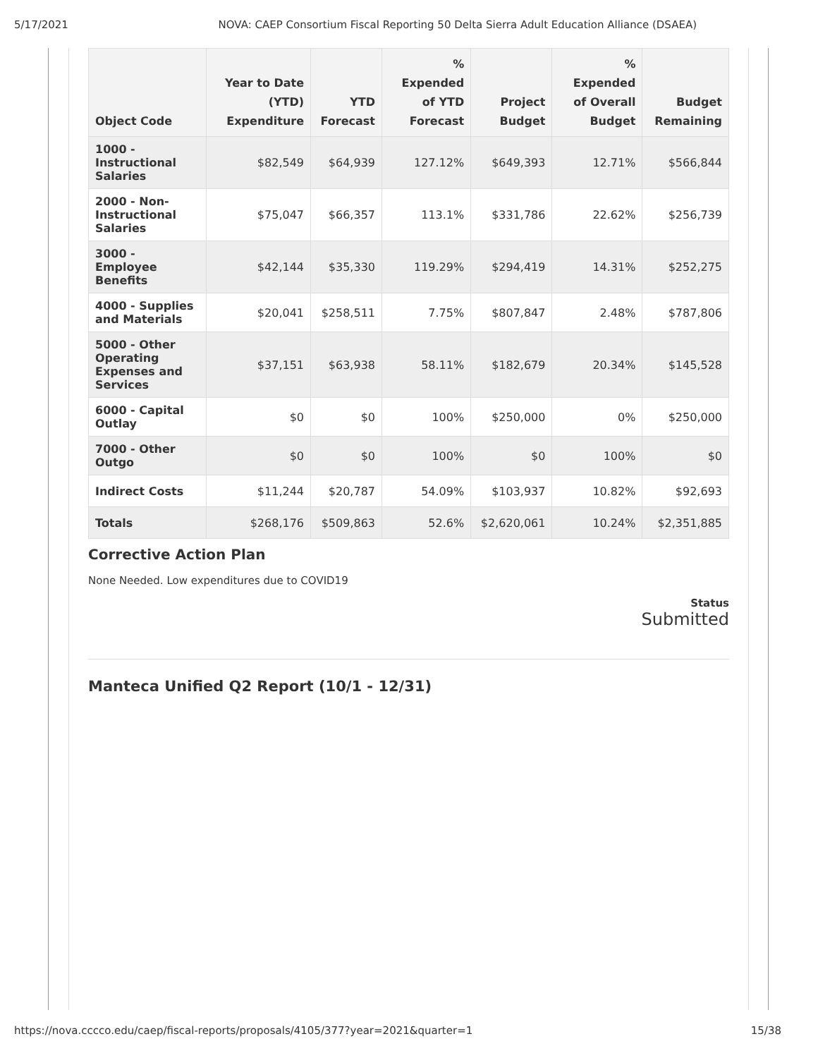5/17/2021 NOVA: CAEP Consortium Fiscal Reporting 50 Delta Sierra Adult Education Alliance (DSAEA)
| Object Code | Year to Date (YTD) Expenditure | YTD Forecast | % Expended of YTD Forecast | Project Budget | % Expended of Overall Budget | Budget Remaining |
| --- | --- | --- | --- | --- | --- | --- |
| 1000 - Instructional Salaries | $82,549 | $64,939 | 127.12% | $649,393 | 12.71% | $566,844 |
| 2000 - Non-Instructional Salaries | $75,047 | $66,357 | 113.1% | $331,786 | 22.62% | $256,739 |
| 3000 - Employee Benefits | $42,144 | $35,330 | 119.29% | $294,419 | 14.31% | $252,275 |
| 4000 - Supplies and Materials | $20,041 | $258,511 | 7.75% | $807,847 | 2.48% | $787,806 |
| 5000 - Other Operating Expenses and Services | $37,151 | $63,938 | 58.11% | $182,679 | 20.34% | $145,528 |
| 6000 - Capital Outlay | $0 | $0 | 100% | $250,000 | 0% | $250,000 |
| 7000 - Other Outgo | $0 | $0 | 100% | $0 | 100% | $0 |
| Indirect Costs | $11,244 | $20,787 | 54.09% | $103,937 | 10.82% | $92,693 |
| Totals | $268,176 | $509,863 | 52.6% | $2,620,061 | 10.24% | $2,351,885 |
Corrective Action Plan
None Needed. Low expenditures due to COVID19
Status
Submitted
Manteca Unified Q2 Report (10/1 - 12/31)
https://nova.cccco.edu/caep/fiscal-reports/proposals/4105/377?year=2021&quarter=1 15/38